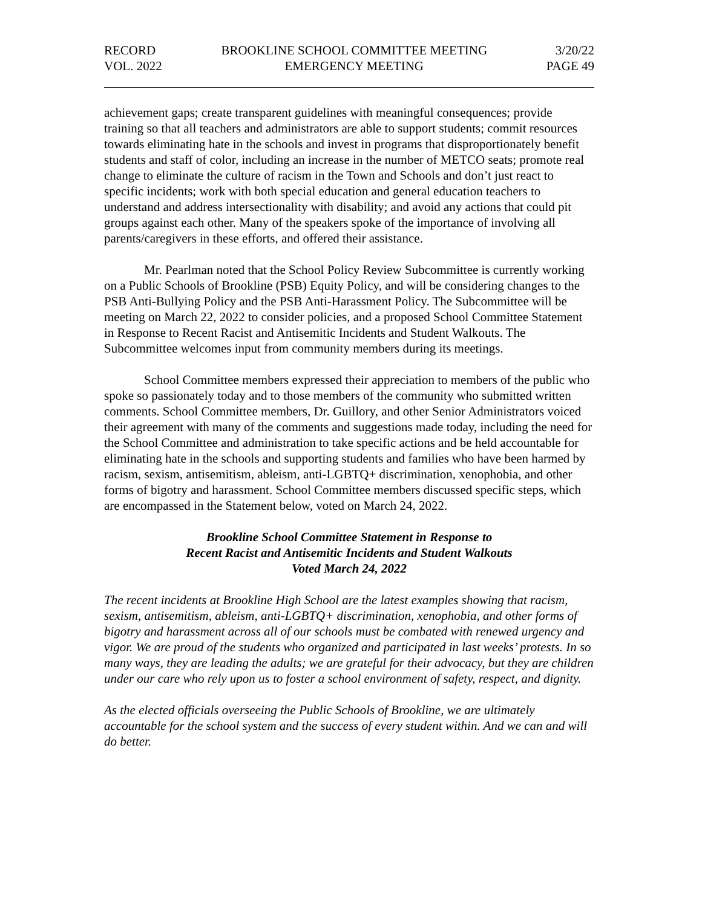RECORD
VOL. 2022
BROOKLINE SCHOOL COMMITTEE MEETING
EMERGENCY MEETING
3/20/22
PAGE 49
achievement gaps; create transparent guidelines with meaningful consequences; provide training so that all teachers and administrators are able to support students; commit resources towards eliminating hate in the schools and invest in programs that disproportionately benefit students and staff of color, including an increase in the number of METCO seats; promote real change to eliminate the culture of racism in the Town and Schools and don’t just react to specific incidents; work with both special education and general education teachers to understand and address intersectionality with disability; and avoid any actions that could pit groups against each other. Many of the speakers spoke of the importance of involving all parents/caregivers in these efforts, and offered their assistance.
Mr. Pearlman noted that the School Policy Review Subcommittee is currently working on a Public Schools of Brookline (PSB) Equity Policy, and will be considering changes to the PSB Anti-Bullying Policy and the PSB Anti-Harassment Policy. The Subcommittee will be meeting on March 22, 2022 to consider policies, and a proposed School Committee Statement in Response to Recent Racist and Antisemitic Incidents and Student Walkouts. The Subcommittee welcomes input from community members during its meetings.
School Committee members expressed their appreciation to members of the public who spoke so passionately today and to those members of the community who submitted written comments. School Committee members, Dr. Guillory, and other Senior Administrators voiced their agreement with many of the comments and suggestions made today, including the need for the School Committee and administration to take specific actions and be held accountable for eliminating hate in the schools and supporting students and families who have been harmed by racism, sexism, antisemitism, ableism, anti-LGBTQ+ discrimination, xenophobia, and other forms of bigotry and harassment. School Committee members discussed specific steps, which are encompassed in the Statement below, voted on March 24, 2022.
Brookline School Committee Statement in Response to
Recent Racist and Antisemitic Incidents and Student Walkouts
Voted March 24, 2022
The recent incidents at Brookline High School are the latest examples showing that racism, sexism, antisemitism, ableism, anti-LGBTQ+ discrimination, xenophobia, and other forms of bigotry and harassment across all of our schools must be combated with renewed urgency and vigor. We are proud of the students who organized and participated in last weeks’ protests. In so many ways, they are leading the adults; we are grateful for their advocacy, but they are children under our care who rely upon us to foster a school environment of safety, respect, and dignity.
As the elected officials overseeing the Public Schools of Brookline, we are ultimately accountable for the school system and the success of every student within. And we can and will do better.